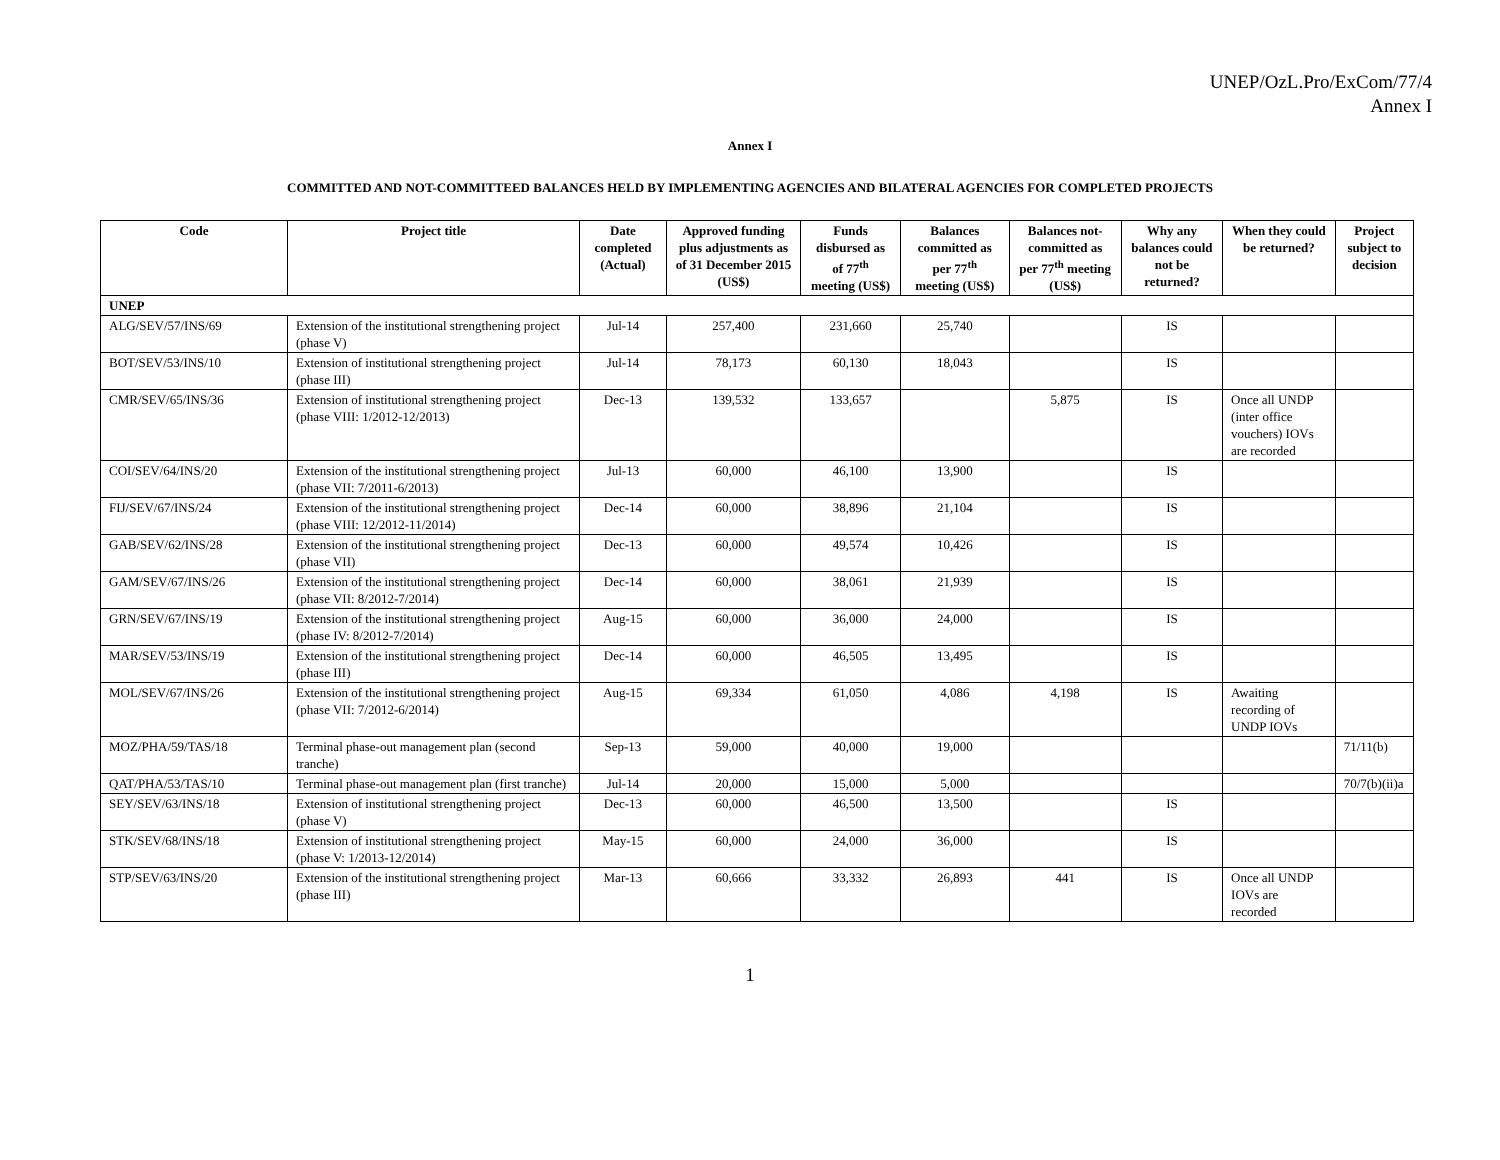UNEP/OzL.Pro/ExCom/77/4
Annex I
Annex I
COMMITTED AND NOT-COMMITTEED BALANCES HELD BY IMPLEMENTING AGENCIES AND BILATERAL AGENCIES FOR COMPLETED PROJECTS
| Code | Project title | Date completed (Actual) | Approved funding plus adjustments as of 31 December 2015 (US$) | Funds disbursed as of 77<sup>th</sup> meeting (US$) | Balances committed as per 77<sup>th</sup> meeting (US$) | Balances not-committed as per 77<sup>th</sup> meeting (US$) | Why any balances could not be returned? | When they could be returned? | Project subject to decision |
| --- | --- | --- | --- | --- | --- | --- | --- | --- | --- |
| UNEP | | | | | | | | | |
| ALG/SEV/57/INS/69 | Extension of the institutional strengthening project (phase V) | Jul-14 | 257,400 | 231,660 | 25,740 | | IS | | |
| BOT/SEV/53/INS/10 | Extension of institutional strengthening project (phase III) | Jul-14 | 78,173 | 60,130 | 18,043 | | IS | | |
| CMR/SEV/65/INS/36 | Extension of institutional strengthening project (phase VIII: 1/2012-12/2013) | Dec-13 | 139,532 | 133,657 | | 5,875 | IS | Once all UNDP (inter office vouchers) IOVs are recorded | |
| COI/SEV/64/INS/20 | Extension of the institutional strengthening project (phase VII: 7/2011-6/2013) | Jul-13 | 60,000 | 46,100 | 13,900 | | IS | | |
| FIJ/SEV/67/INS/24 | Extension of the institutional strengthening project (phase VIII: 12/2012-11/2014) | Dec-14 | 60,000 | 38,896 | 21,104 | | IS | | |
| GAB/SEV/62/INS/28 | Extension of the institutional strengthening project (phase VII) | Dec-13 | 60,000 | 49,574 | 10,426 | | IS | | |
| GAM/SEV/67/INS/26 | Extension of the institutional strengthening project (phase VII: 8/2012-7/2014) | Dec-14 | 60,000 | 38,061 | 21,939 | | IS | | |
| GRN/SEV/67/INS/19 | Extension of the institutional strengthening project (phase IV: 8/2012-7/2014) | Aug-15 | 60,000 | 36,000 | 24,000 | | IS | | |
| MAR/SEV/53/INS/19 | Extension of the institutional strengthening project (phase III) | Dec-14 | 60,000 | 46,505 | 13,495 | | IS | | |
| MOL/SEV/67/INS/26 | Extension of the institutional strengthening project (phase VII: 7/2012-6/2014) | Aug-15 | 69,334 | 61,050 | 4,086 | 4,198 | IS | Awaiting recording of UNDP IOVs | |
| MOZ/PHA/59/TAS/18 | Terminal phase-out management plan (second tranche) | Sep-13 | 59,000 | 40,000 | 19,000 | | | | 71/11(b) |
| QAT/PHA/53/TAS/10 | Terminal phase-out management plan (first tranche) | Jul-14 | 20,000 | 15,000 | 5,000 | | | | 70/7(b)(ii)a |
| SEY/SEV/63/INS/18 | Extension of institutional strengthening project (phase V) | Dec-13 | 60,000 | 46,500 | 13,500 | | IS | | |
| STK/SEV/68/INS/18 | Extension of institutional strengthening project (phase V: 1/2013-12/2014) | May-15 | 60,000 | 24,000 | 36,000 | | IS | | |
| STP/SEV/63/INS/20 | Extension of the institutional strengthening project (phase III) | Mar-13 | 60,666 | 33,332 | 26,893 | 441 | IS | Once all UNDP IOVs are recorded | |
1